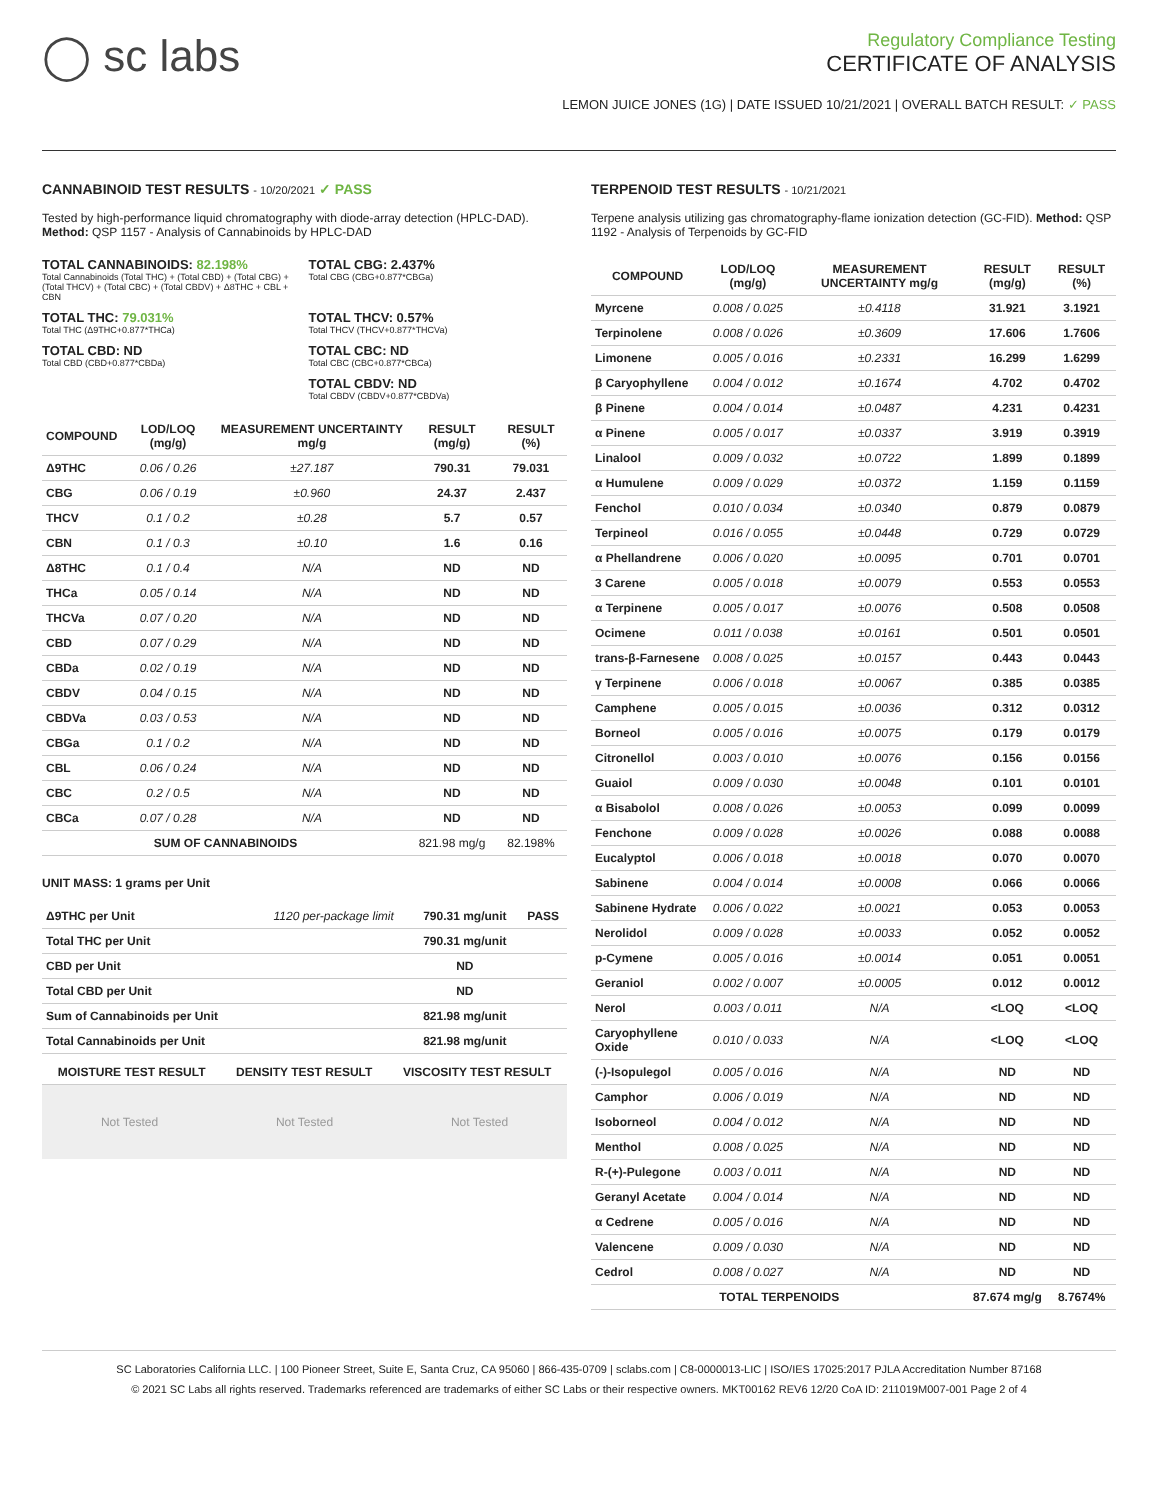◯ sc labs
Regulatory Compliance Testing
CERTIFICATE OF ANALYSIS
LEMON JUICE JONES (1G) | DATE ISSUED 10/21/2021 | OVERALL BATCH RESULT: ✓ PASS
CANNABINOID TEST RESULTS - 10/20/2021 ✓ PASS
Tested by high-performance liquid chromatography with diode-array detection (HPLC-DAD). Method: QSP 1157 - Analysis of Cannabinoids by HPLC-DAD
TOTAL CANNABINOIDS: 82.198%
Total Cannabinoids (Total THC) + (Total CBD) + (Total CBG) + (Total THCV) + (Total CBC) + (Total CBDV) + Δ8THC + CBL + CBN
TOTAL CBG: 2.437%
Total CBG (CBG+0.877*CBGa)
TOTAL THC: 79.031%
Total THC (Δ9THC+0.877*THCa)
TOTAL THCV: 0.57%
Total THCV (THCV+0.877*THCVa)
TOTAL CBD: ND
Total CBD (CBD+0.877*CBDa)
TOTAL CBC: ND
Total CBC (CBC+0.877*CBCa)
TOTAL CBDV: ND
Total CBDV (CBDV+0.877*CBDVa)
| COMPOUND | LOD/LOQ (mg/g) | MEASUREMENT UNCERTAINTY mg/g | RESULT (mg/g) | RESULT (%) |
| --- | --- | --- | --- | --- |
| Δ9THC | 0.06 / 0.26 | ±27.187 | 790.31 | 79.031 |
| CBG | 0.06 / 0.19 | ±0.960 | 24.37 | 2.437 |
| THCV | 0.1 / 0.2 | ±0.28 | 5.7 | 0.57 |
| CBN | 0.1 / 0.3 | ±0.10 | 1.6 | 0.16 |
| Δ8THC | 0.1 / 0.4 | N/A | ND | ND |
| THCa | 0.05 / 0.14 | N/A | ND | ND |
| THCVa | 0.07 / 0.20 | N/A | ND | ND |
| CBD | 0.07 / 0.29 | N/A | ND | ND |
| CBDa | 0.02 / 0.19 | N/A | ND | ND |
| CBDV | 0.04 / 0.15 | N/A | ND | ND |
| CBDVa | 0.03 / 0.53 | N/A | ND | ND |
| CBGa | 0.1 / 0.2 | N/A | ND | ND |
| CBL | 0.06 / 0.24 | N/A | ND | ND |
| CBC | 0.2 / 0.5 | N/A | ND | ND |
| CBCa | 0.07 / 0.28 | N/A | ND | ND |
| SUM OF CANNABINOIDS | | | 821.98 mg/g | 82.198% |
UNIT MASS: 1 grams per Unit
| Δ9THC per Unit | 1120 per-package limit | 790.31 mg/unit | PASS |
| Total THC per Unit | | 790.31 mg/unit | |
| CBD per Unit | | ND | |
| Total CBD per Unit | | ND | |
| Sum of Cannabinoids per Unit | | 821.98 mg/unit | |
| Total Cannabinoids per Unit | | 821.98 mg/unit | |
| MOISTURE TEST RESULT | DENSITY TEST RESULT | VISCOSITY TEST RESULT |
| --- | --- | --- |
Not Tested Not Tested Not Tested
TERPENOID TEST RESULTS - 10/21/2021
Terpene analysis utilizing gas chromatography-flame ionization detection (GC-FID). Method: QSP 1192 - Analysis of Terpenoids by GC-FID
| COMPOUND | LOD/LOQ (mg/g) | MEASUREMENT UNCERTAINTY mg/g | RESULT (mg/g) | RESULT (%) |
| --- | --- | --- | --- | --- |
| Myrcene | 0.008 / 0.025 | ±0.4118 | 31.921 | 3.1921 |
| Terpinolene | 0.008 / 0.026 | ±0.3609 | 17.606 | 1.7606 |
| Limonene | 0.005 / 0.016 | ±0.2331 | 16.299 | 1.6299 |
| β Caryophyllene | 0.004 / 0.012 | ±0.1674 | 4.702 | 0.4702 |
| β Pinene | 0.004 / 0.014 | ±0.0487 | 4.231 | 0.4231 |
| α Pinene | 0.005 / 0.017 | ±0.0337 | 3.919 | 0.3919 |
| Linalool | 0.009 / 0.032 | ±0.0722 | 1.899 | 0.1899 |
| α Humulene | 0.009 / 0.029 | ±0.0372 | 1.159 | 0.1159 |
| Fenchol | 0.010 / 0.034 | ±0.0340 | 0.879 | 0.0879 |
| Terpineol | 0.016 / 0.055 | ±0.0448 | 0.729 | 0.0729 |
| α Phellandrene | 0.006 / 0.020 | ±0.0095 | 0.701 | 0.0701 |
| 3 Carene | 0.005 / 0.018 | ±0.0079 | 0.553 | 0.0553 |
| α Terpinene | 0.005 / 0.017 | ±0.0076 | 0.508 | 0.0508 |
| Ocimene | 0.011 / 0.038 | ±0.0161 | 0.501 | 0.0501 |
| trans-β-Farnesene | 0.008 / 0.025 | ±0.0157 | 0.443 | 0.0443 |
| γ Terpinene | 0.006 / 0.018 | ±0.0067 | 0.385 | 0.0385 |
| Camphene | 0.005 / 0.015 | ±0.0036 | 0.312 | 0.0312 |
| Borneol | 0.005 / 0.016 | ±0.0075 | 0.179 | 0.0179 |
| Citronellol | 0.003 / 0.010 | ±0.0076 | 0.156 | 0.0156 |
| Guaiol | 0.009 / 0.030 | ±0.0048 | 0.101 | 0.0101 |
| α Bisabolol | 0.008 / 0.026 | ±0.0053 | 0.099 | 0.0099 |
| Fenchone | 0.009 / 0.028 | ±0.0026 | 0.088 | 0.0088 |
| Eucalyptol | 0.006 / 0.018 | ±0.0018 | 0.070 | 0.0070 |
| Sabinene | 0.004 / 0.014 | ±0.0008 | 0.066 | 0.0066 |
| Sabinene Hydrate | 0.006 / 0.022 | ±0.0021 | 0.053 | 0.0053 |
| Nerolidol | 0.009 / 0.028 | ±0.0033 | 0.052 | 0.0052 |
| p-Cymene | 0.005 / 0.016 | ±0.0014 | 0.051 | 0.0051 |
| Geraniol | 0.002 / 0.007 | ±0.0005 | 0.012 | 0.0012 |
| Nerol | 0.003 / 0.011 | N/A | <LOQ | <LOQ |
| Caryophyllene Oxide | 0.010 / 0.033 | N/A | <LOQ | <LOQ |
| (-)-Isopulegol | 0.005 / 0.016 | N/A | ND | ND |
| Camphor | 0.006 / 0.019 | N/A | ND | ND |
| Isoborneol | 0.004 / 0.012 | N/A | ND | ND |
| Menthol | 0.008 / 0.025 | N/A | ND | ND |
| R-(+)-Pulegone | 0.003 / 0.011 | N/A | ND | ND |
| Geranyl Acetate | 0.004 / 0.014 | N/A | ND | ND |
| α Cedrene | 0.005 / 0.016 | N/A | ND | ND |
| Valencene | 0.009 / 0.030 | N/A | ND | ND |
| Cedrol | 0.008 / 0.027 | N/A | ND | ND |
| TOTAL TERPENOIDS | | | 87.674 mg/g | 8.7674% |
SC Laboratories California LLC. | 100 Pioneer Street, Suite E, Santa Cruz, CA 95060 | 866-435-0709 | sclabs.com | C8-0000013-LIC | ISO/IES 17025:2017 PJLA Accreditation Number 87168
© 2021 SC Labs all rights reserved. Trademarks referenced are trademarks of either SC Labs or their respective owners. MKT00162 REV6 12/20 CoA ID: 211019M007-001 Page 2 of 4